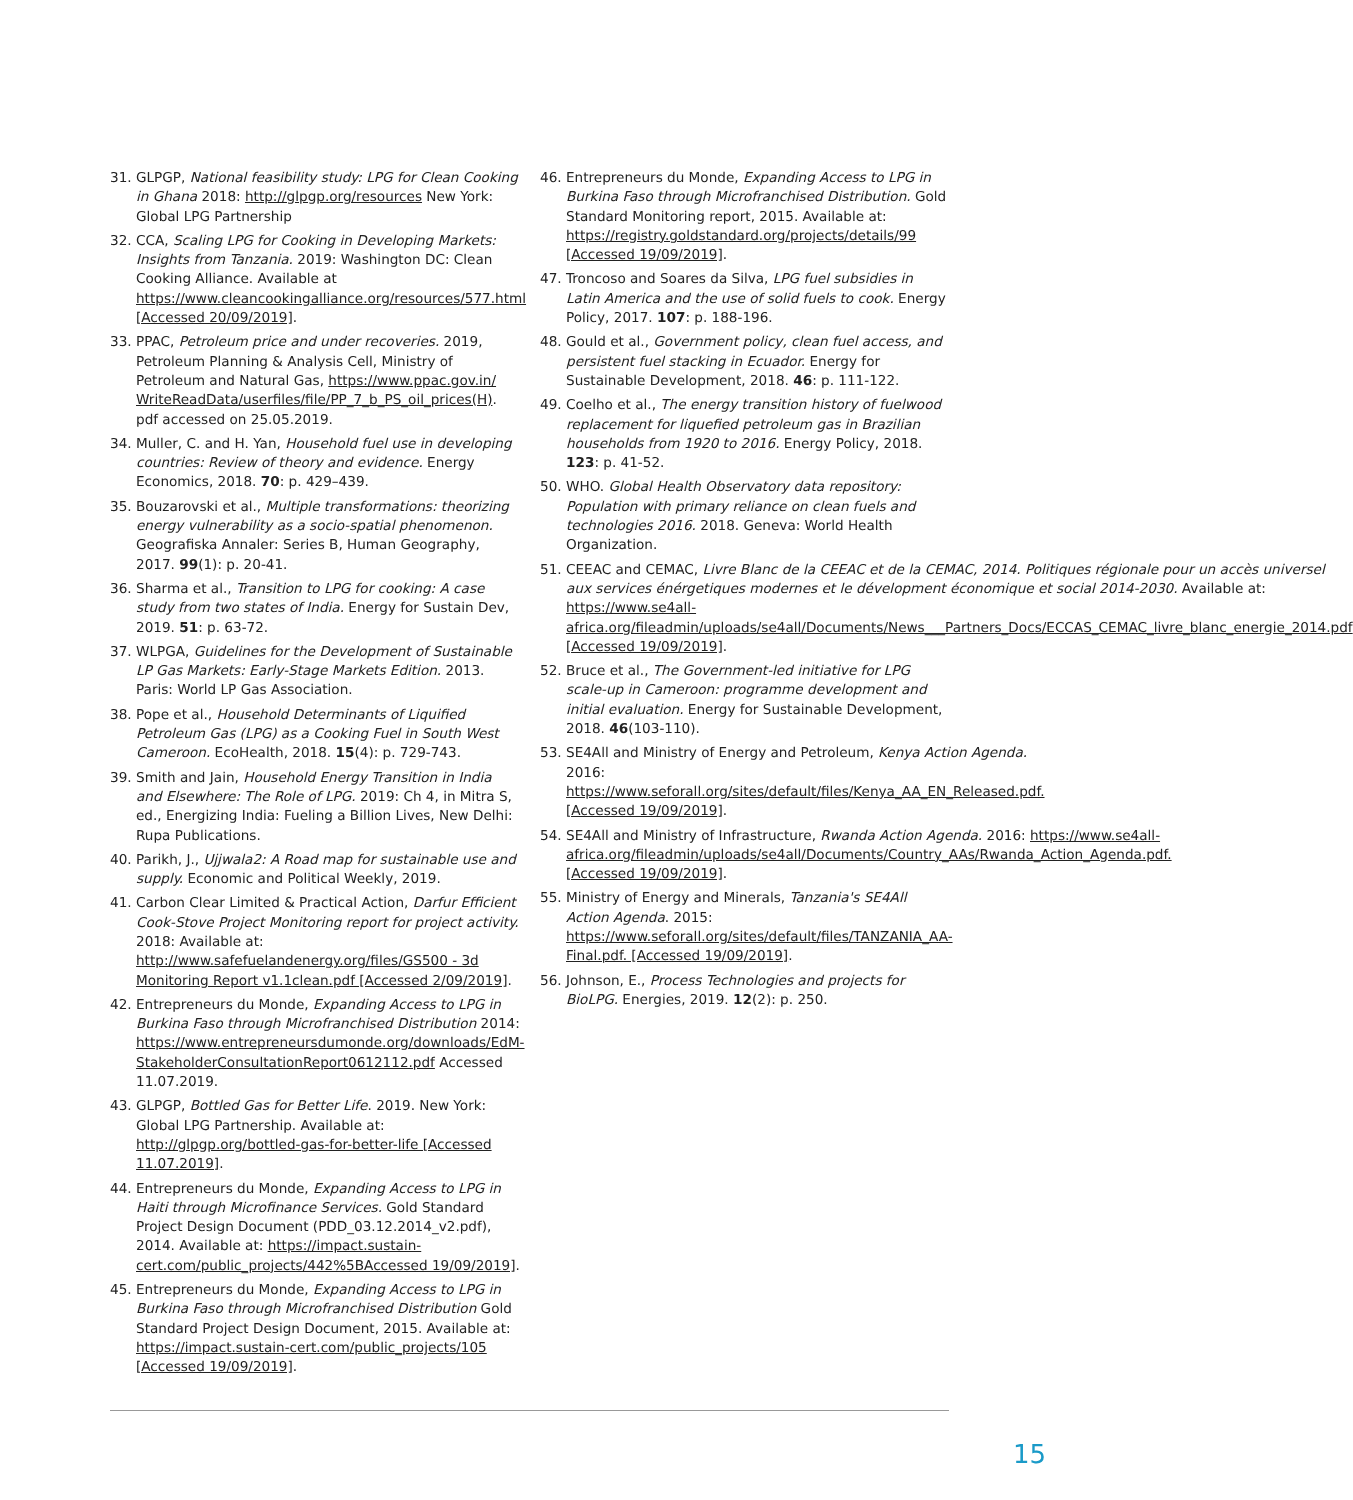31. GLPGP, National feasibility study: LPG for Clean Cooking in Ghana 2018: http://glpgp.org/resources New York: Global LPG Partnership
32. CCA, Scaling LPG for Cooking in Developing Markets: Insights from Tanzania. 2019: Washington DC: Clean Cooking Alliance. Available at https://www.cleancookingalliance.org/resources/577.html [Accessed 20/09/2019].
33. PPAC, Petroleum price and under recoveries. 2019, Petroleum Planning & Analysis Cell, Ministry of Petroleum and Natural Gas, https://www.ppac.gov.in/ WriteReadData/userfiles/file/PP_7_b_PS_oil_prices(H). pdf accessed on 25.05.2019.
34. Muller, C. and H. Yan, Household fuel use in developing countries: Review of theory and evidence. Energy Economics, 2018. 70: p. 429–439.
35. Bouzarovski et al., Multiple transformations: theorizing energy vulnerability as a socio-spatial phenomenon. Geografiska Annaler: Series B, Human Geography, 2017. 99(1): p. 20-41.
36. Sharma et al., Transition to LPG for cooking: A case study from two states of India. Energy for Sustain Dev, 2019. 51: p. 63-72.
37. WLPGA, Guidelines for the Development of Sustainable LP Gas Markets: Early-Stage Markets Edition. 2013. Paris: World LP Gas Association.
38. Pope et al., Household Determinants of Liquified Petroleum Gas (LPG) as a Cooking Fuel in South West Cameroon. EcoHealth, 2018. 15(4): p. 729-743.
39. Smith and Jain, Household Energy Transition in India and Elsewhere: The Role of LPG. 2019: Ch 4, in Mitra S, ed., Energizing India: Fueling a Billion Lives, New Delhi: Rupa Publications.
40. Parikh, J., Ujjwala2: A Road map for sustainable use and supply. Economic and Political Weekly, 2019.
41. Carbon Clear Limited & Practical Action, Darfur Efficient Cook-Stove Project Monitoring report for project activity. 2018: Available at: http://www.safefuelandenergy.org/files/GS500 - 3d Monitoring Report v1.1clean.pdf [Accessed 2/09/2019].
42. Entrepreneurs du Monde, Expanding Access to LPG in Burkina Faso through Microfranchised Distribution 2014: https://www.entrepreneursdumonde.org/downloads/EdM-StakeholderConsultationReport0612112.pdf Accessed 11.07.2019.
43. GLPGP, Bottled Gas for Better Life. 2019. New York: Global LPG Partnership. Available at: http://glpgp.org/bottled-gas-for-better-life [Accessed 11.07.2019].
44. Entrepreneurs du Monde, Expanding Access to LPG in Haiti through Microfinance Services. Gold Standard Project Design Document (PDD_03.12.2014_v2.pdf), 2014. Available at: https://impact.sustain-cert.com/public_projects/442%5BAccessed 19/09/2019].
45. Entrepreneurs du Monde, Expanding Access to LPG in Burkina Faso through Microfranchised Distribution Gold Standard Project Design Document, 2015. Available at: https://impact.sustain-cert.com/public_projects/105 [Accessed 19/09/2019].
46. Entrepreneurs du Monde, Expanding Access to LPG in Burkina Faso through Microfranchised Distribution. Gold Standard Monitoring report, 2015. Available at: https://registry.goldstandard.org/projects/details/99 [Accessed 19/09/2019].
47. Troncoso and Soares da Silva, LPG fuel subsidies in Latin America and the use of solid fuels to cook. Energy Policy, 2017. 107: p. 188-196.
48. Gould et al., Government policy, clean fuel access, and persistent fuel stacking in Ecuador. Energy for Sustainable Development, 2018. 46: p. 111-122.
49. Coelho et al., The energy transition history of fuelwood replacement for liquefied petroleum gas in Brazilian households from 1920 to 2016. Energy Policy, 2018. 123: p. 41-52.
50. WHO. Global Health Observatory data repository: Population with primary reliance on clean fuels and technologies 2016. 2018. Geneva: World Health Organization.
51. CEEAC and CEMAC, Livre Blanc de la CEEAC et de la CEMAC, 2014. Politiques régionale pour un accès universel aux services énérgetiques modernes et le dévelopment économique et social 2014-2030. Available at: https://www.se4all-africa.org/fileadmin/uploads/se4all/Documents/News___Partners_Docs/ECCAS_CEMAC_livre_blanc_energie_2014.pdf [Accessed 19/09/2019].
52. Bruce et al., The Government-led initiative for LPG scale-up in Cameroon: programme development and initial evaluation. Energy for Sustainable Development, 2018. 46(103-110).
53. SE4All and Ministry of Energy and Petroleum, Kenya Action Agenda. 2016: https://www.seforall.org/sites/default/files/Kenya_AA_EN_Released.pdf. [Accessed 19/09/2019].
54. SE4All and Ministry of Infrastructure, Rwanda Action Agenda. 2016: https://www.se4all-africa.org/fileadmin/uploads/se4all/Documents/Country_AAs/Rwanda_Action_Agenda.pdf. [Accessed 19/09/2019].
55. Ministry of Energy and Minerals, Tanzania's SE4All Action Agenda. 2015: https://www.seforall.org/sites/default/files/TANZANIA_AA-Final.pdf. [Accessed 19/09/2019].
56. Johnson, E., Process Technologies and projects for BioLPG. Energies, 2019. 12(2): p. 250.
15